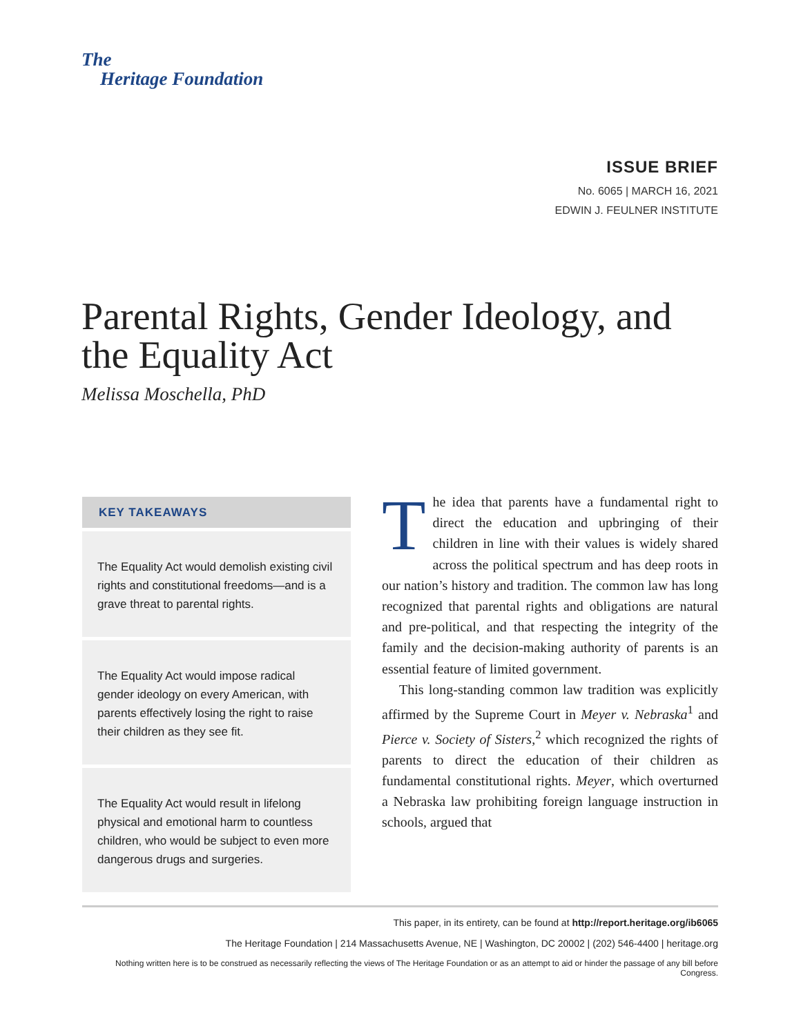The
Heritage Foundation
ISSUE BRIEF
No. 6065 | MARCH 16, 2021
EDWIN J. FEULNER INSTITUTE
Parental Rights, Gender Ideology, and the Equality Act
Melissa Moschella, PhD
KEY TAKEAWAYS
The Equality Act would demolish existing civil rights and constitutional freedoms—and is a grave threat to parental rights.
The Equality Act would impose radical gender ideology on every American, with parents effectively losing the right to raise their children as they see fit.
The Equality Act would result in lifelong physical and emotional harm to countless children, who would be subject to even more dangerous drugs and surgeries.
The idea that parents have a fundamental right to direct the education and upbringing of their children in line with their values is widely shared across the political spectrum and has deep roots in our nation’s history and tradition. The common law has long recognized that parental rights and obligations are natural and pre-political, and that respecting the integrity of the family and the decision-making authority of parents is an essential feature of limited government.
This long-standing common law tradition was explicitly affirmed by the Supreme Court in Meyer v. Nebraska<sup>1</sup> and Pierce v. Society of Sisters,<sup>2</sup> which recognized the rights of parents to direct the education of their children as fundamental constitutional rights. Meyer, which overturned a Nebraska law prohibiting foreign language instruction in schools, argued that
This paper, in its entirety, can be found at http://report.heritage.org/ib6065
The Heritage Foundation | 214 Massachusetts Avenue, NE | Washington, DC 20002 | (202) 546-4400 | heritage.org
Nothing written here is to be construed as necessarily reflecting the views of The Heritage Foundation or as an attempt to aid or hinder the passage of any bill before Congress.